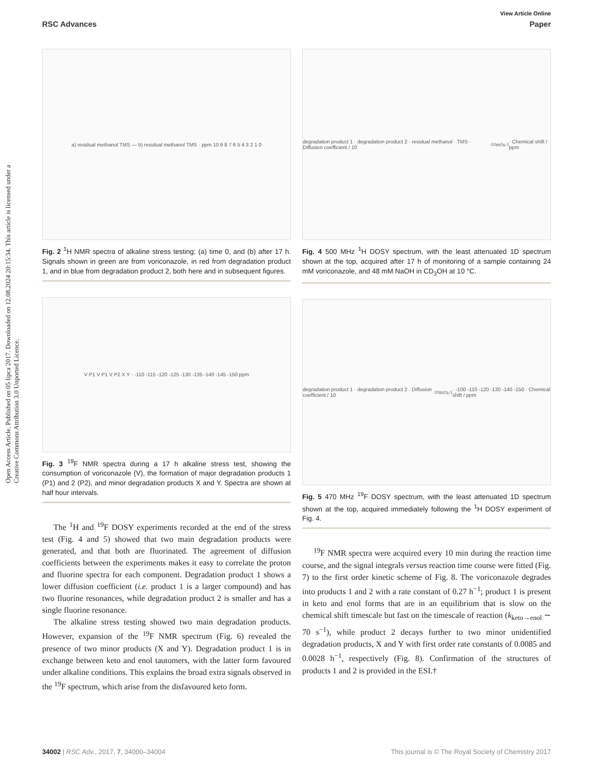Open Access Article. Published on 05 lipca 2017. Downloaded on 12.08.2024 20:15:34. This article is licensed under a Creative Commons Attribution 3.0 Unported Licence.
View Article Online
RSC Advances Paper
a) residual methanol TMS — b) residual methanol TMS · ppm 10 9 8 7 6 5 4 3 2 1 0
Fig. 2 <sup>1</sup>H NMR spectra of alkaline stress testing; (a) time 0, and (b) after 17 h. Signals shown in green are from voriconazole, in red from degradation product 1, and in blue from degradation product 2, both here and in subsequent figures.
V P1 V P1 V P2 X Y · -110 -115 -120 -125 -130 -135 -140 -145 -150 ppm
Fig. 3 <sup>19</sup>F NMR spectra during a 17 h alkaline stress test, showing the consumption of voriconazole (V), the formation of major degradation products 1 (P1) and 2 (P2), and minor degradation products X and Y. Spectra are shown at half hour intervals.
The <sup>1</sup>H and <sup>19</sup>F DOSY experiments recorded at the end of the stress test (Fig. 4 and 5) showed that two main degradation products were generated, and that both are fluorinated. The agreement of diffusion coefficients between the experiments makes it easy to correlate the proton and fluorine spectra for each component. Degradation product 1 shows a lower diffusion coefficient (i.e. product 1 is a larger compound) and has two fluorine resonances, while degradation product 2 is smaller and has a single fluorine resonance.
The alkaline stress testing showed two main degradation products. However, expansion of the <sup>19</sup>F NMR spectrum (Fig. 6) revealed the presence of two minor products (X and Y). Degradation product 1 is in exchange between keto and enol tautomers, with the latter form favoured under alkaline conditions. This explains the broad extra signals observed in the <sup>19</sup>F spectrum, which arise from the disfavoured keto form.
degradation product 1 · degradation product 2 · residual methanol · TMS · Diffusion coefficient / 10<sup>-10</sup> m<sup>2</sup> s<sup>-1</sup> · Chemical shift / ppm
Fig. 4 500 MHz <sup>1</sup>H DOSY spectrum, with the least attenuated 1D spectrum shown at the top, acquired after 17 h of monitoring of a sample containing 24 mM voriconazole, and 48 mM NaOH in CD<sub>3</sub>OH at 10 °C.
degradation product 1 · degradation product 2 · Diffusion coefficient / 10<sup>-10</sup> m<sup>2</sup> s<sup>-1</sup> · -100 -110 -120 -130 -140 -150 · Chemical shift / ppm
Fig. 5 470 MHz <sup>19</sup>F DOSY spectrum, with the least attenuated 1D spectrum shown at the top, acquired immediately following the <sup>1</sup>H DOSY experiment of Fig. 4.
<sup>19</sup>F NMR spectra were acquired every 10 min during the reaction time course, and the signal integrals versus reaction time course were fitted (Fig. 7) to the first order kinetic scheme of Fig. 8. The voriconazole degrades into products 1 and 2 with a rate constant of 0.27 h<sup>−1</sup>; product 1 is present in keto and enol forms that are in an equilibrium that is slow on the chemical shift timescale but fast on the timescale of reaction (k<sub>keto→enol</sub> ∼ 70 s<sup>−1</sup>), while product 2 decays further to two minor unidentified degradation products, X and Y with first order rate constants of 0.0085 and 0.0028 h<sup>−1</sup>, respectively (Fig. 8). Confirmation of the structures of products 1 and 2 is provided in the ESI.†
34002 | RSC Adv., 2017, 7, 34000–34004 This journal is © The Royal Society of Chemistry 2017